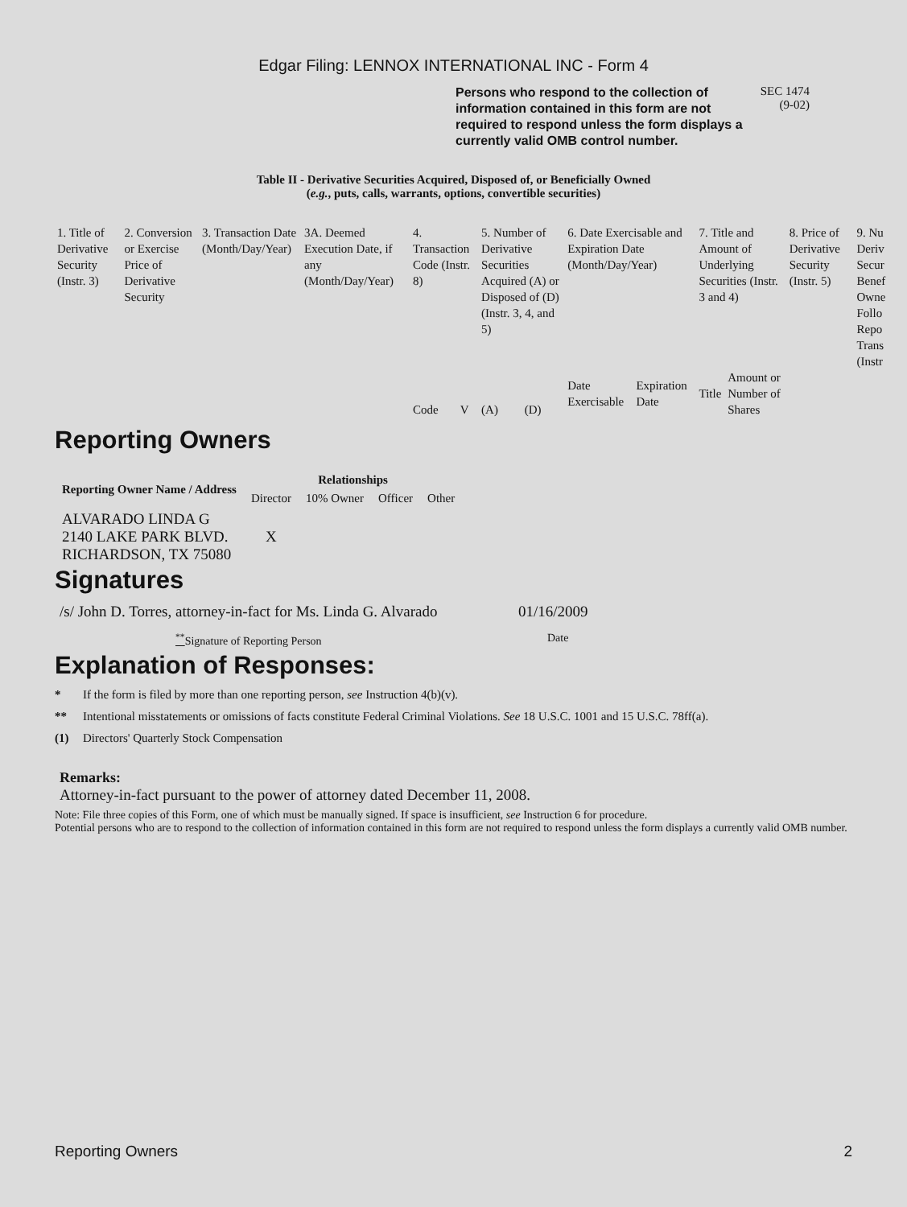Edgar Filing: LENNOX INTERNATIONAL INC - Form 4
Persons who respond to the collection of information contained in this form are not required to respond unless the form displays a currently valid OMB control number.
SEC 1474
(9-02)
Table II - Derivative Securities Acquired, Disposed of, or Beneficially Owned
(e.g., puts, calls, warrants, options, convertible securities)
| 1. Title of Derivative Security (Instr. 3) | 2. Conversion or Exercise Price of Derivative Security | 3. Transaction Date (Month/Day/Year) | 3A. Deemed Execution Date, if any (Month/Day/Year) | 4. Transaction Code (Instr. 8) | | 5. Number of Derivative Securities Acquired (A) or Disposed of (D) (Instr. 3, 4, and 5) | | 6. Date Exercisable and Expiration Date (Month/Day/Year) | | 7. Title and Amount of Underlying Securities (Instr. 3 and 4) | | 8. Price of Derivative Security (Instr. 5) | 9. Nu Deriv Secur Benef Owne Follo Repo Trans (Instr |
| | | | | Code | V | (A) | (D) | Date Exercisable | Expiration Date | Title | Amount or Number of Shares | | |
Reporting Owners
| Reporting Owner Name / Address | Relationships | | | |
| --- | --- | --- | --- | --- |
| | Director | 10% Owner | Officer | Other |
| ALVARADO LINDA G 2140 LAKE PARK BLVD. RICHARDSON, TX 75080 | X | | | |
Signatures
/s/ John D. Torres, attorney-in-fact for Ms. Linda G. Alvarado
01/16/2009
<sup>**</sup> Signature of Reporting Person Date
Explanation of Responses:
* If the form is filed by more than one reporting person, see Instruction 4(b)(v).
** Intentional misstatements or omissions of facts constitute Federal Criminal Violations. See 18 U.S.C. 1001 and 15 U.S.C. 78ff(a).
(1) Directors' Quarterly Stock Compensation
Remarks:
Attorney-in-fact pursuant to the power of attorney dated December 11, 2008.
Note: File three copies of this Form, one of which must be manually signed. If space is insufficient, see Instruction 6 for procedure.
Potential persons who are to respond to the collection of information contained in this form are not required to respond unless the form displays a currently valid OMB number.
Reporting Owners 2